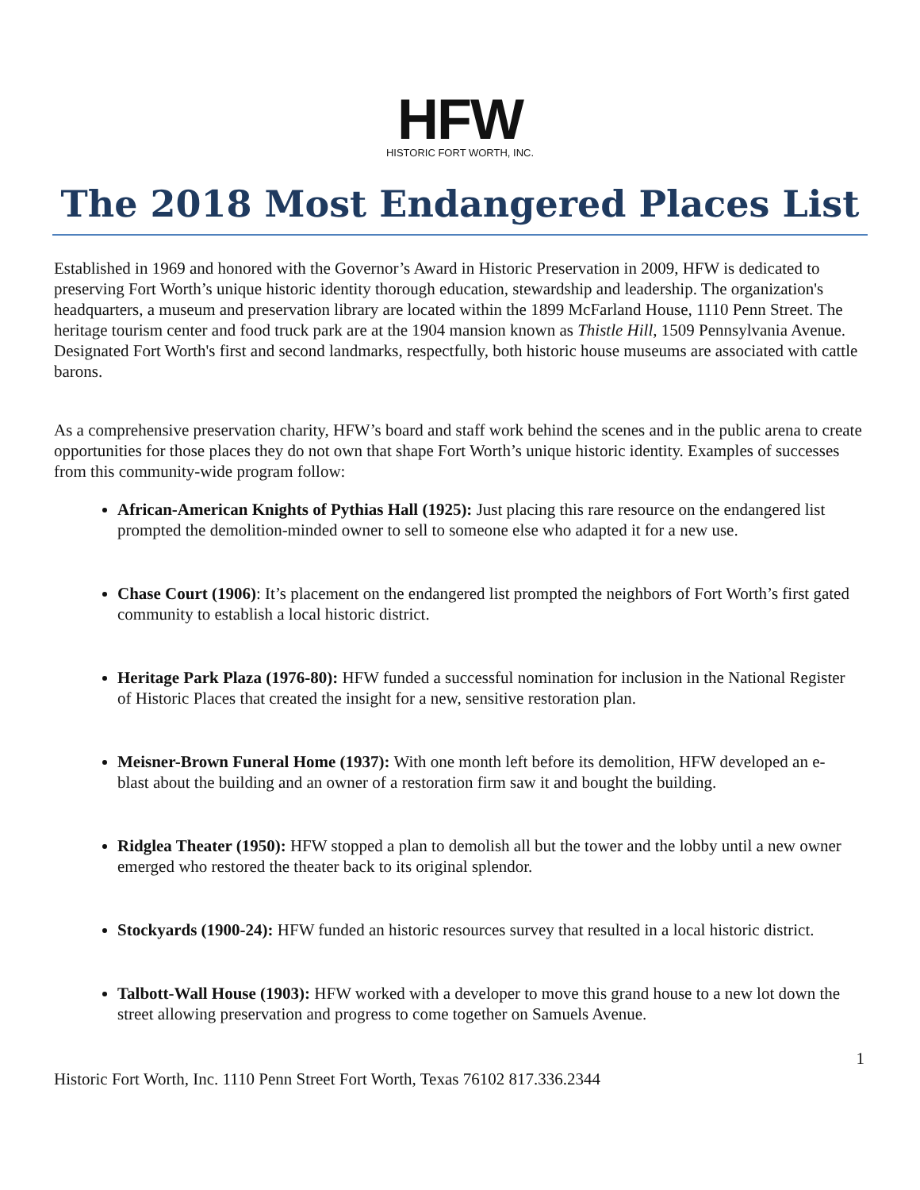HFW
HISTORIC FORT WORTH, INC.
The 2018 Most Endangered Places List
Established in 1969 and honored with the Governor’s Award in Historic Preservation in 2009, HFW is dedicated to preserving Fort Worth’s unique historic identity thorough education, stewardship and leadership. The organization's headquarters, a museum and preservation library are located within the 1899 McFarland House, 1110 Penn Street. The heritage tourism center and food truck park are at the 1904 mansion known as Thistle Hill, 1509 Pennsylvania Avenue. Designated Fort Worth's first and second landmarks, respectfully, both historic house museums are associated with cattle barons.
As a comprehensive preservation charity, HFW’s board and staff work behind the scenes and in the public arena to create opportunities for those places they do not own that shape Fort Worth’s unique historic identity. Examples of successes from this community-wide program follow:
African-American Knights of Pythias Hall (1925): Just placing this rare resource on the endangered list prompted the demolition-minded owner to sell to someone else who adapted it for a new use.
Chase Court (1906): It’s placement on the endangered list prompted the neighbors of Fort Worth’s first gated community to establish a local historic district.
Heritage Park Plaza (1976-80): HFW funded a successful nomination for inclusion in the National Register of Historic Places that created the insight for a new, sensitive restoration plan.
Meisner-Brown Funeral Home (1937): With one month left before its demolition, HFW developed an e-blast about the building and an owner of a restoration firm saw it and bought the building.
Ridglea Theater (1950): HFW stopped a plan to demolish all but the tower and the lobby until a new owner emerged who restored the theater back to its original splendor.
Stockyards (1900-24): HFW funded an historic resources survey that resulted in a local historic district.
Talbott-Wall House (1903): HFW worked with a developer to move this grand house to a new lot down the street allowing preservation and progress to come together on Samuels Avenue.
1
Historic Fort Worth, Inc. 1110 Penn Street Fort Worth, Texas 76102 817.336.2344